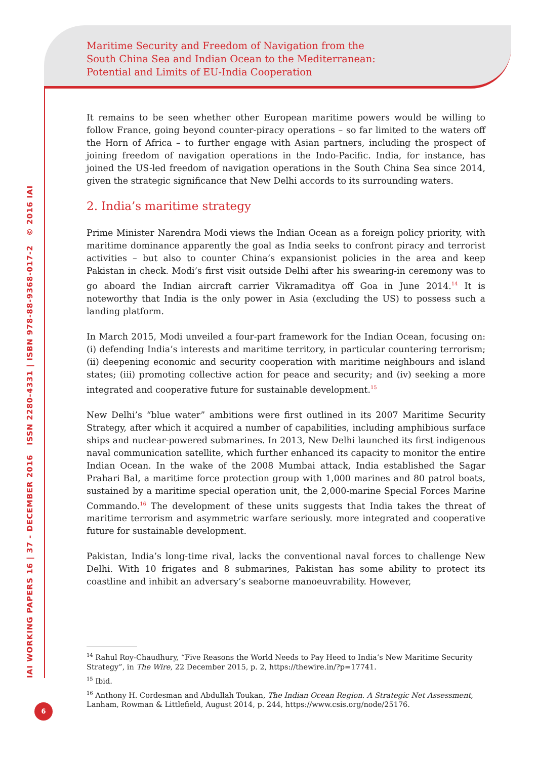Maritime Security and Freedom of Navigation from the
South China Sea and Indian Ocean to the Mediterranean:
Potential and Limits of EU-India Cooperation
IAI WORKING PAPERS 16 | 37 - DECEMBER 2016 ISSN 2280-4331 | ISBN 978-88-9368-017-2 © 2016 IAI
It remains to be seen whether other European maritime powers would be willing to follow France, going beyond counter-piracy operations – so far limited to the waters off the Horn of Africa – to further engage with Asian partners, including the prospect of joining freedom of navigation operations in the Indo-Pacific. India, for instance, has joined the US-led freedom of navigation operations in the South China Sea since 2014, given the strategic significance that New Delhi accords to its surrounding waters.
2. India’s maritime strategy
Prime Minister Narendra Modi views the Indian Ocean as a foreign policy priority, with maritime dominance apparently the goal as India seeks to confront piracy and terrorist activities – but also to counter China’s expansionist policies in the area and keep Pakistan in check. Modi’s first visit outside Delhi after his swearing-in ceremony was to go aboard the Indian aircraft carrier Vikramaditya off Goa in June 2014.<sup>14</sup> It is noteworthy that India is the only power in Asia (excluding the US) to possess such a landing platform.
In March 2015, Modi unveiled a four-part framework for the Indian Ocean, focusing on: (i) defending India’s interests and maritime territory, in particular countering terrorism; (ii) deepening economic and security cooperation with maritime neighbours and island states; (iii) promoting collective action for peace and security; and (iv) seeking a more integrated and cooperative future for sustainable development.<sup>15</sup>
New Delhi’s “blue water” ambitions were first outlined in its 2007 Maritime Security Strategy, after which it acquired a number of capabilities, including amphibious surface ships and nuclear-powered submarines. In 2013, New Delhi launched its first indigenous naval communication satellite, which further enhanced its capacity to monitor the entire Indian Ocean. In the wake of the 2008 Mumbai attack, India established the Sagar Prahari Bal, a maritime force protection group with 1,000 marines and 80 patrol boats, sustained by a maritime special operation unit, the 2,000-marine Special Forces Marine Commando.<sup>16</sup> The development of these units suggests that India takes the threat of maritime terrorism and asymmetric warfare seriously. more integrated and cooperative future for sustainable development.
Pakistan, India’s long-time rival, lacks the conventional naval forces to challenge New Delhi. With 10 frigates and 8 submarines, Pakistan has some ability to protect its coastline and inhibit an adversary’s seaborne manoeuvrability. However,
<sup>14</sup> Rahul Roy-Chaudhury, “Five Reasons the World Needs to Pay Heed to India’s New Maritime Security Strategy”, in The Wire, 22 December 2015, p. 2, https://thewire.in/?p=17741.
<sup>15</sup> Ibid.
<sup>16</sup> Anthony H. Cordesman and Abdullah Toukan, The Indian Ocean Region. A Strategic Net Assessment, Lanham, Rowman & Littlefield, August 2014, p. 244, https://www.csis.org/node/25176.
6